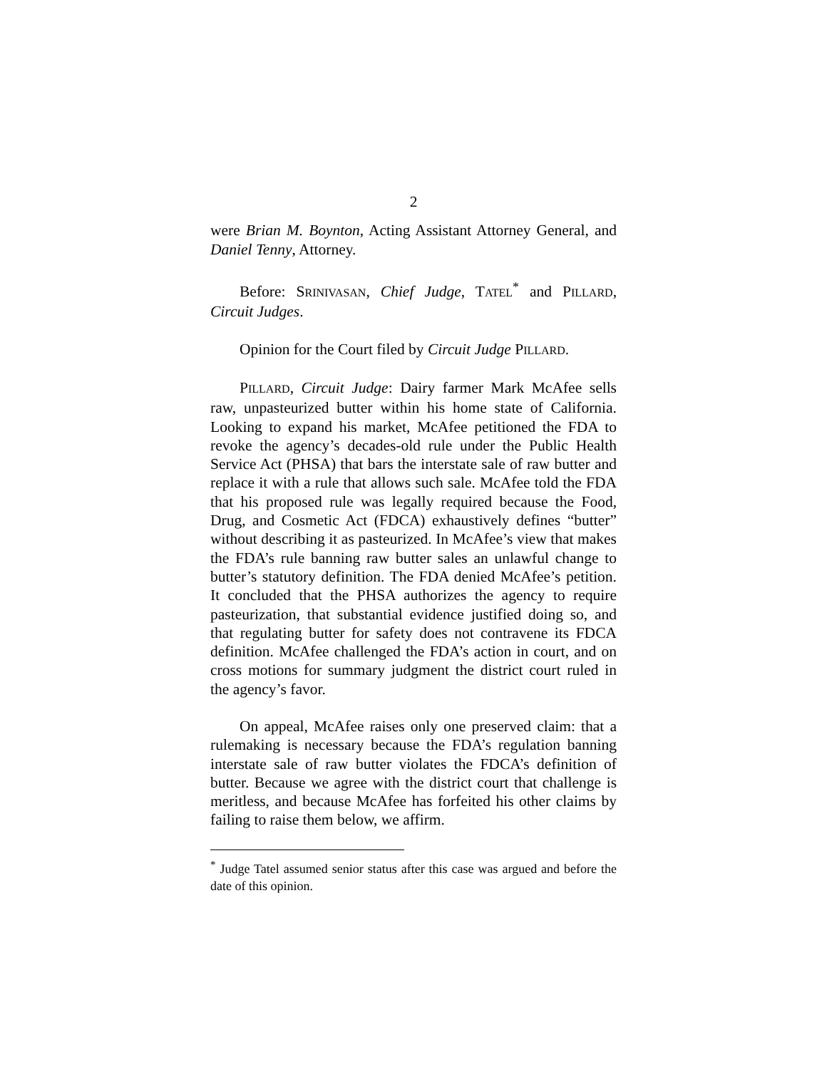2
were Brian M. Boynton, Acting Assistant Attorney General, and Daniel Tenny, Attorney.
Before: SRINIVASAN, Chief Judge, TATEL<sup>*</sup> and PILLARD, Circuit Judges.
Opinion for the Court filed by Circuit Judge PILLARD.
PILLARD, Circuit Judge: Dairy farmer Mark McAfee sells raw, unpasteurized butter within his home state of California. Looking to expand his market, McAfee petitioned the FDA to revoke the agency’s decades-old rule under the Public Health Service Act (PHSA) that bars the interstate sale of raw butter and replace it with a rule that allows such sale. McAfee told the FDA that his proposed rule was legally required because the Food, Drug, and Cosmetic Act (FDCA) exhaustively defines “butter” without describing it as pasteurized. In McAfee’s view that makes the FDA’s rule banning raw butter sales an unlawful change to butter’s statutory definition. The FDA denied McAfee’s petition. It concluded that the PHSA authorizes the agency to require pasteurization, that substantial evidence justified doing so, and that regulating butter for safety does not contravene its FDCA definition. McAfee challenged the FDA’s action in court, and on cross motions for summary judgment the district court ruled in the agency’s favor.
On appeal, McAfee raises only one preserved claim: that a rulemaking is necessary because the FDA’s regulation banning interstate sale of raw butter violates the FDCA’s definition of butter. Because we agree with the district court that challenge is meritless, and because McAfee has forfeited his other claims by failing to raise them below, we affirm.
<sup>*</sup> Judge Tatel assumed senior status after this case was argued and before the date of this opinion.